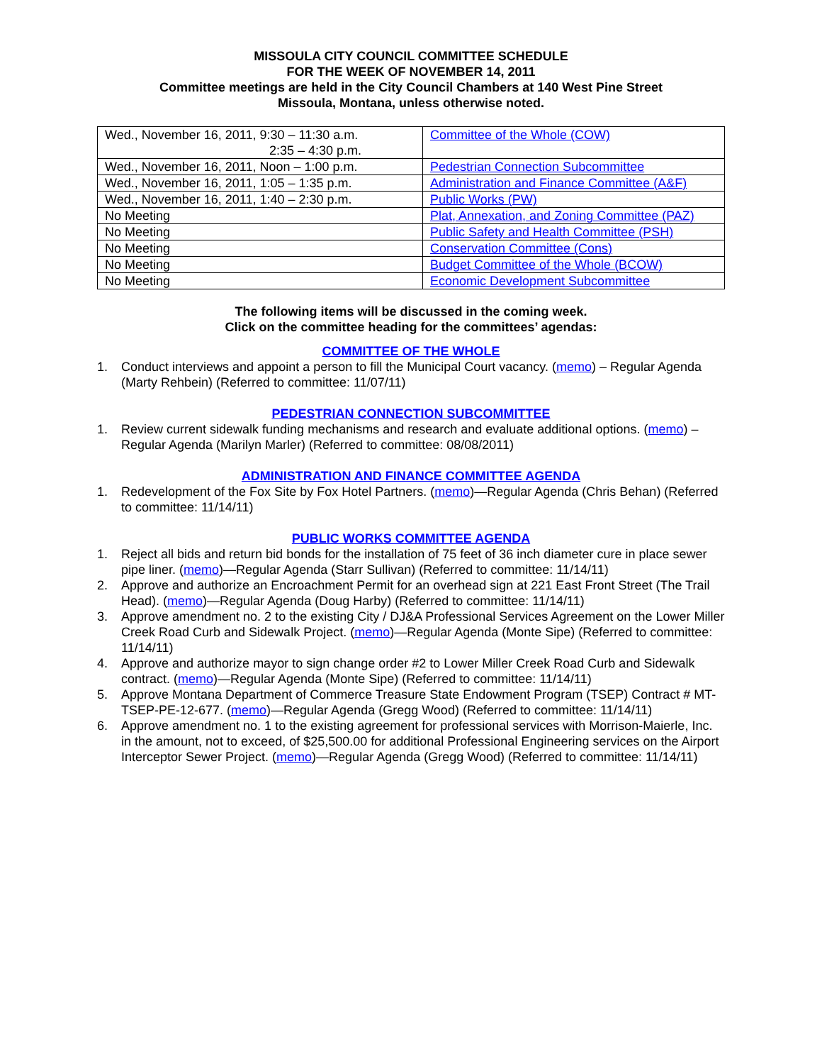MISSOULA CITY COUNCIL COMMITTEE SCHEDULE
FOR THE WEEK OF NOVEMBER 14, 2011
Committee meetings are held in the City Council Chambers at 140 West Pine Street
Missoula, Montana, unless otherwise noted.
| Wed., November 16, 2011, 9:30 – 11:30 a.m. 2:35 – 4:30 p.m. | Committee of the Whole (COW) |
| Wed., November 16, 2011, Noon – 1:00 p.m. | Pedestrian Connection Subcommittee |
| Wed., November 16, 2011, 1:05 – 1:35 p.m. | Administration and Finance Committee (A&F) |
| Wed., November 16, 2011, 1:40 – 2:30 p.m. | Public Works (PW) |
| No Meeting | Plat, Annexation, and Zoning Committee (PAZ) |
| No Meeting | Public Safety and Health Committee (PSH) |
| No Meeting | Conservation Committee (Cons) |
| No Meeting | Budget Committee of the Whole (BCOW) |
| No Meeting | Economic Development Subcommittee |
The following items will be discussed in the coming week.
Click on the committee heading for the committees’ agendas:
COMMITTEE OF THE WHOLE
1. Conduct interviews and appoint a person to fill the Municipal Court vacancy. (memo) – Regular Agenda (Marty Rehbein) (Referred to committee: 11/07/11)
PEDESTRIAN CONNECTION SUBCOMMITTEE
1. Review current sidewalk funding mechanisms and research and evaluate additional options. (memo) – Regular Agenda (Marilyn Marler) (Referred to committee: 08/08/2011)
ADMINISTRATION AND FINANCE COMMITTEE AGENDA
1. Redevelopment of the Fox Site by Fox Hotel Partners. (memo)—Regular Agenda (Chris Behan) (Referred to committee: 11/14/11)
PUBLIC WORKS COMMITTEE AGENDA
1. Reject all bids and return bid bonds for the installation of 75 feet of 36 inch diameter cure in place sewer pipe liner. (memo)—Regular Agenda (Starr Sullivan) (Referred to committee: 11/14/11)
2. Approve and authorize an Encroachment Permit for an overhead sign at 221 East Front Street (The Trail Head). (memo)—Regular Agenda (Doug Harby) (Referred to committee: 11/14/11)
3. Approve amendment no. 2 to the existing City / DJ&A Professional Services Agreement on the Lower Miller Creek Road Curb and Sidewalk Project. (memo)—Regular Agenda (Monte Sipe) (Referred to committee: 11/14/11)
4. Approve and authorize mayor to sign change order #2 to Lower Miller Creek Road Curb and Sidewalk contract. (memo)—Regular Agenda (Monte Sipe) (Referred to committee: 11/14/11)
5. Approve Montana Department of Commerce Treasure State Endowment Program (TSEP) Contract # MT-TSEP-PE-12-677. (memo)—Regular Agenda (Gregg Wood) (Referred to committee: 11/14/11)
6. Approve amendment no. 1 to the existing agreement for professional services with Morrison-Maierle, Inc. in the amount, not to exceed, of $25,500.00 for additional Professional Engineering services on the Airport Interceptor Sewer Project. (memo)—Regular Agenda (Gregg Wood) (Referred to committee: 11/14/11)